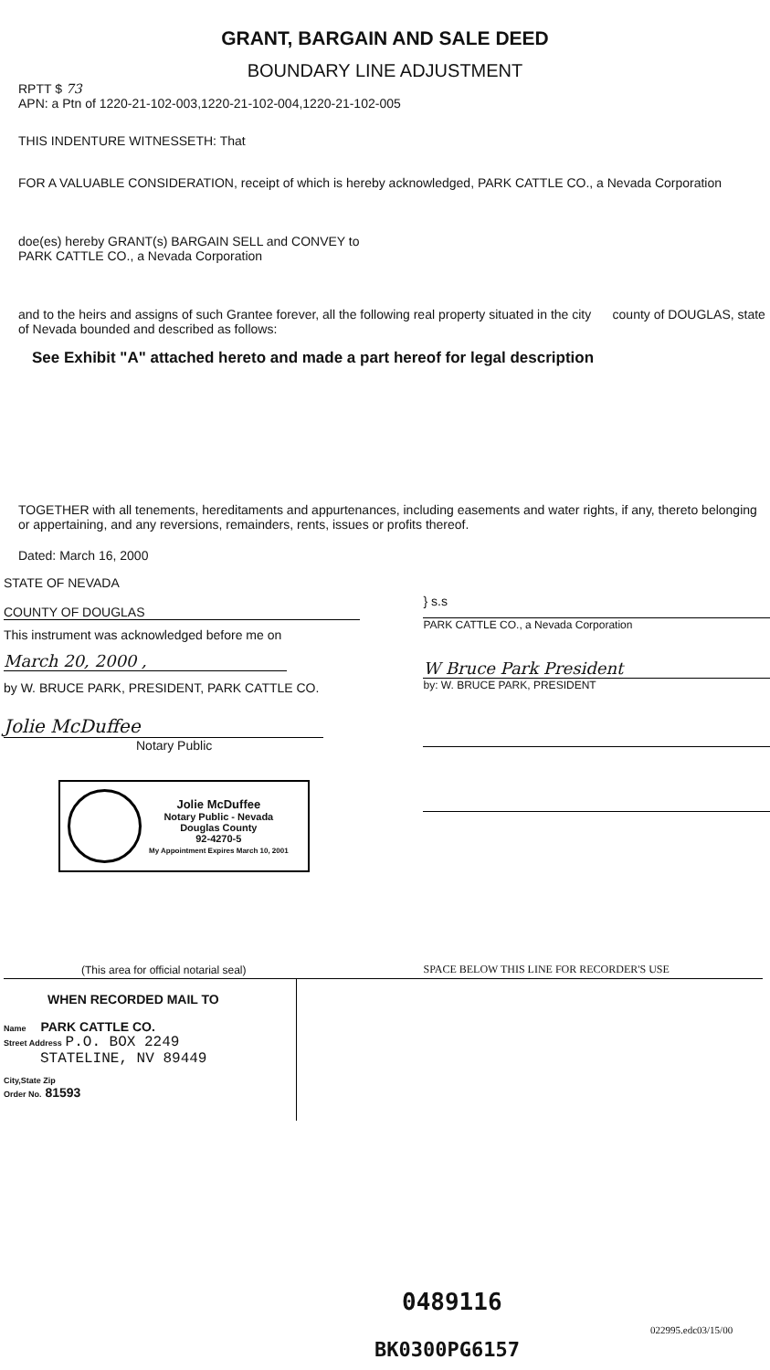GRANT, BARGAIN AND SALE DEED
BOUNDARY LINE ADJUSTMENT
RPTT $ 73
APN: a Ptn of 1220-21-102-003,1220-21-102-004,1220-21-102-005
THIS INDENTURE WITNESSETH: That
FOR A VALUABLE CONSIDERATION, receipt of which is hereby acknowledged, PARK CATTLE CO., a Nevada Corporation
doe(es) hereby GRANT(s) BARGAIN SELL and CONVEY to
PARK CATTLE CO., a Nevada Corporation
and to the heirs and assigns of such Grantee forever, all the following real property situated in the city county of DOUGLAS, state of Nevada bounded and described as follows:
See Exhibit "A" attached hereto and made a part hereof for legal description
TOGETHER with all tenements, hereditaments and appurtenances, including easements and water rights, if any, thereto belonging or appertaining, and any reversions, remainders, rents, issues or profits thereof.
Dated: March 16, 2000
STATE OF NEVADA
COUNTY OF DOUGLAS
This instrument was acknowledged before me on
March 20, 2000 ,
by W. BRUCE PARK, PRESIDENT, PARK CATTLE CO.
Jolie McDuffee
Notary Public
Jolie McDuffee
Notary Public - Nevada
Douglas County
92-4270-5
My Appointment Expires March 10, 2001
(This area for official notarial seal)
} s.s
PARK CATTLE CO., a Nevada Corporation
W Bruce Park President
by: W. BRUCE PARK, PRESIDENT
SPACE BELOW THIS LINE FOR RECORDER'S USE
WHEN RECORDED MAIL TO
Name PARK CATTLE CO.
Street Address P.O. BOX 2249
STATELINE, NV 89449
City,State Zip
Order No. 81593
0489116
022995.edc03/15/00
BK0300PG6157